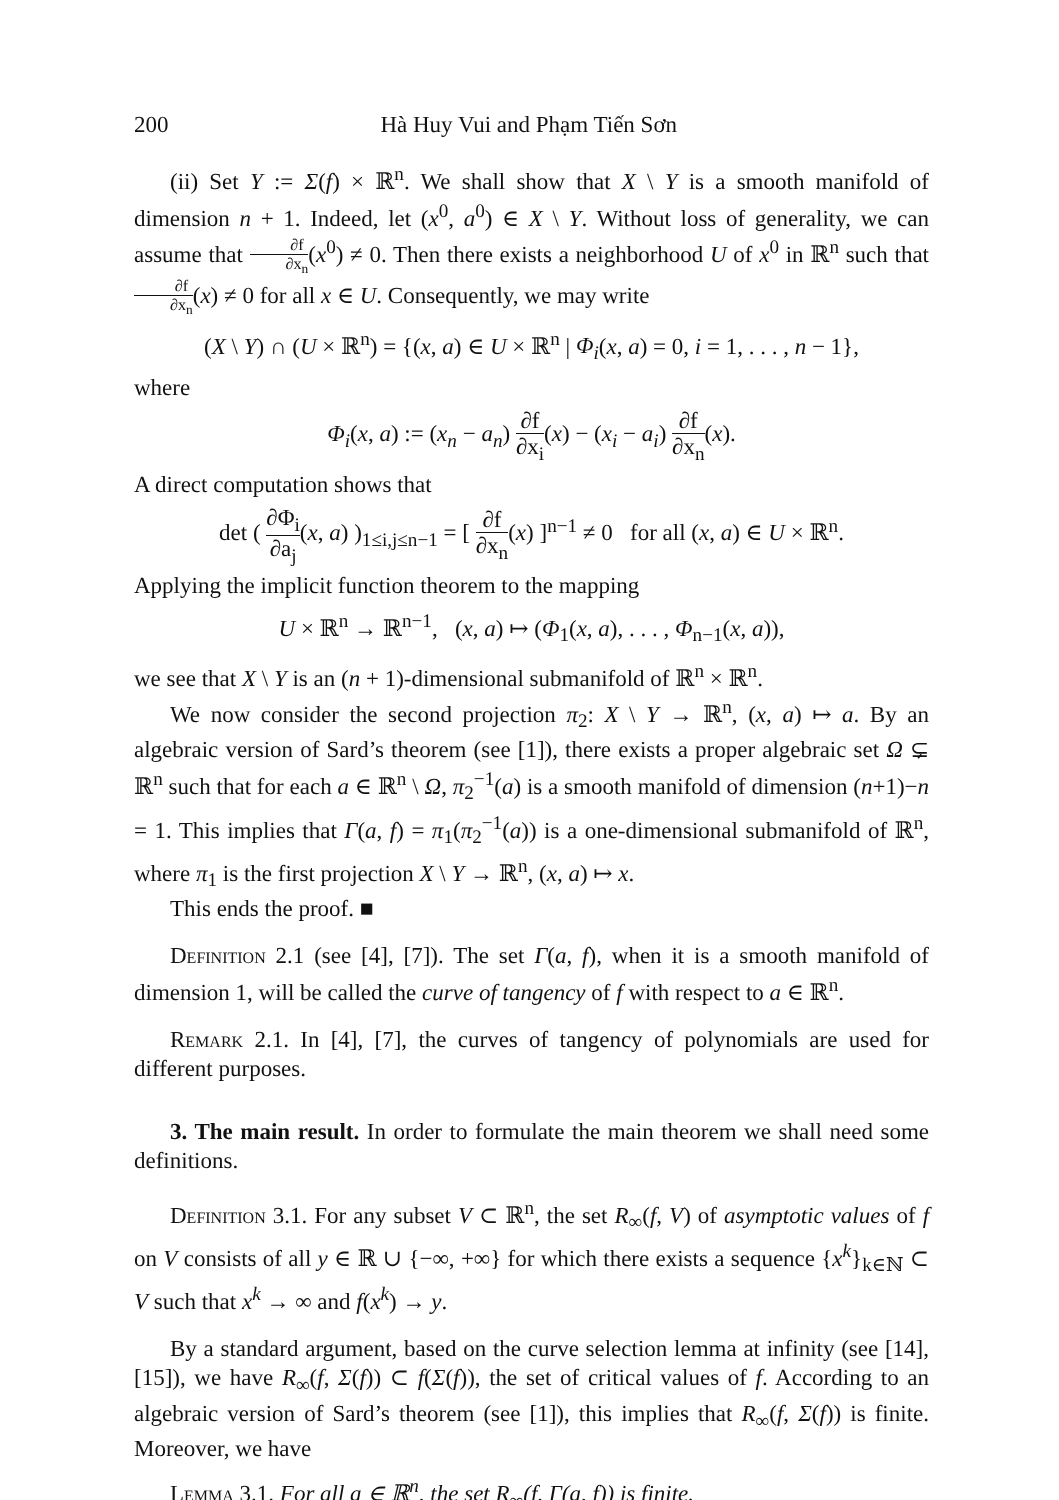200 Hà Huy Vui and Phạm Tiến Sơn
(ii) Set Y := Σ(f) × ℝ<sup>n</sup>. We shall show that X \ Y is a smooth manifold of dimension n + 1. Indeed, let (x<sup>0</sup>, a<sup>0</sup>) ∈ X \ Y. Without loss of generality, we can assume that ∂f ∂x<sub>n</sub>(x<sup>0</sup>) ≠ 0. Then there exists a neighborhood U of x<sup>0</sup> in ℝ<sup>n</sup> such that ∂f ∂x<sub>n</sub>(x) ≠ 0 for all x ∈ U. Consequently, we may write
(X \ Y) ∩ (U × ℝ<sup>n</sup>) = {(x, a) ∈ U × ℝ<sup>n</sup> | Φ<sub>i</sub>(x, a) = 0, i = 1, . . . , n − 1},
where
Φ<sub>i</sub>(x, a) := (x<sub>n</sub> − a<sub>n</sub>) ∂f ∂x<sub>i</sub>(x) − (x<sub>i</sub> − a<sub>i</sub>) ∂f ∂x<sub>n</sub>(x).
A direct computation shows that
det ( ∂Φ<sub>i</sub> ∂a<sub>j</sub>(x, a) )<sub>1≤i,j≤n−1</sub> = [ ∂f ∂x<sub>n</sub>(x) ]<sup>n−1</sup> ≠ 0 for all (x, a) ∈ U × ℝ<sup>n</sup>.
Applying the implicit function theorem to the mapping
U × ℝ<sup>n</sup> → ℝ<sup>n−1</sup>, (x, a) ↦ (Φ<sub>1</sub>(x, a), . . . , Φ<sub>n−1</sub>(x, a)),
we see that X \ Y is an (n + 1)-dimensional submanifold of ℝ<sup>n</sup> × ℝ<sup>n</sup>.
We now consider the second projection π<sub>2</sub>: X \ Y → ℝ<sup>n</sup>, (x, a) ↦ a. By an algebraic version of Sard’s theorem (see [1]), there exists a proper algebraic set Ω ⊊ ℝ<sup>n</sup> such that for each a ∈ ℝ<sup>n</sup> \ Ω, π<sub>2</sub><sup>−1</sup>(a) is a smooth manifold of dimension (n+1)−n = 1. This implies that Γ(a, f) = π<sub>1</sub>(π<sub>2</sub><sup>−1</sup>(a)) is a one-dimensional submanifold of ℝ<sup>n</sup>, where π<sub>1</sub> is the first projection X \ Y → ℝ<sup>n</sup>, (x, a) ↦ x.
This ends the proof. ■
Definition 2.1 (see [4], [7]). The set Γ(a, f), when it is a smooth manifold of dimension 1, will be called the curve of tangency of f with respect to a ∈ ℝ<sup>n</sup>.
Remark 2.1. In [4], [7], the curves of tangency of polynomials are used for different purposes.
3. The main result. In order to formulate the main theorem we shall need some definitions.
Definition 3.1. For any subset V ⊂ ℝ<sup>n</sup>, the set R<sub>∞</sub>(f, V) of asymptotic values of f on V consists of all y ∈ ℝ ∪ {−∞, +∞} for which there exists a sequence {x<sup>k</sup>}<sub>k∈ℕ</sub> ⊂ V such that x<sup>k</sup> → ∞ and f(x<sup>k</sup>) → y.
By a standard argument, based on the curve selection lemma at infinity (see [14], [15]), we have R<sub>∞</sub>(f, Σ(f)) ⊂ f(Σ(f)), the set of critical values of f. According to an algebraic version of Sard’s theorem (see [1]), this implies that R<sub>∞</sub>(f, Σ(f)) is finite. Moreover, we have
Lemma 3.1. For all a ∈ ℝ<sup>n</sup>, the set R<sub>∞</sub>(f, Γ(a, f)) is finite.